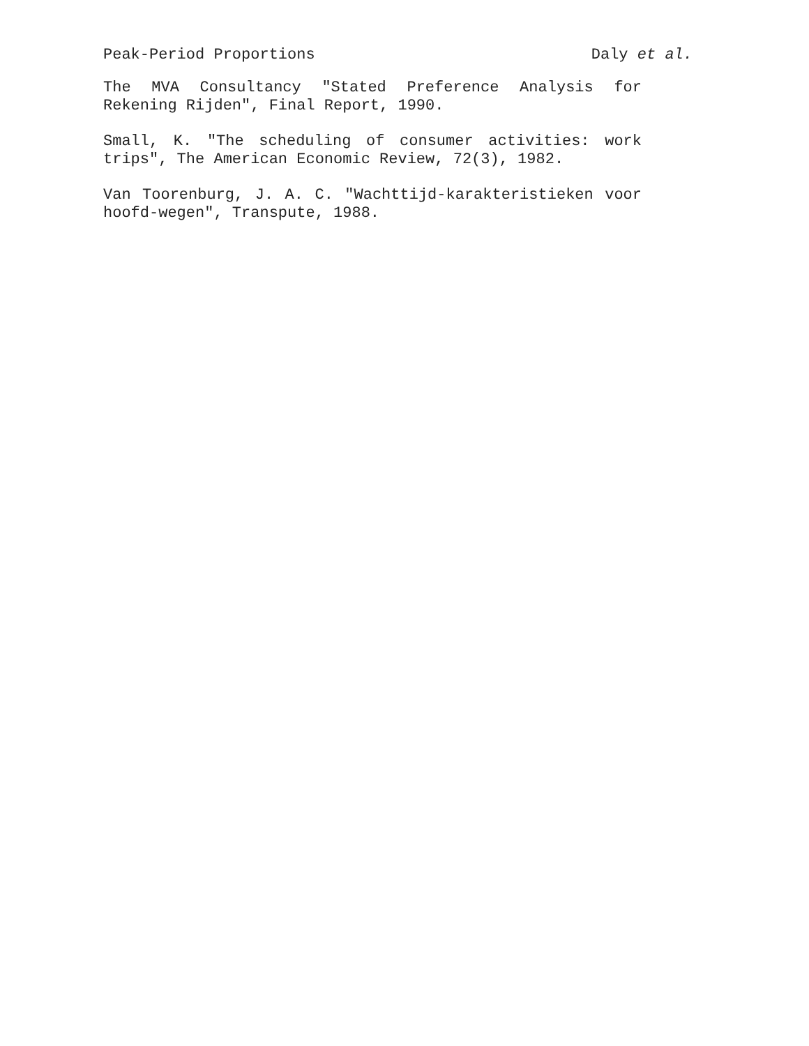Peak-Period Proportions Daly et al.
The MVA Consultancy "Stated Preference Analysis for Rekening Rijden", Final Report, 1990.
Small, K. "The scheduling of consumer activities: work trips", The American Economic Review, 72(3), 1982.
Van Toorenburg, J. A. C. "Wachttijd-karakteristieken voor hoofd-wegen", Transpute, 1988.